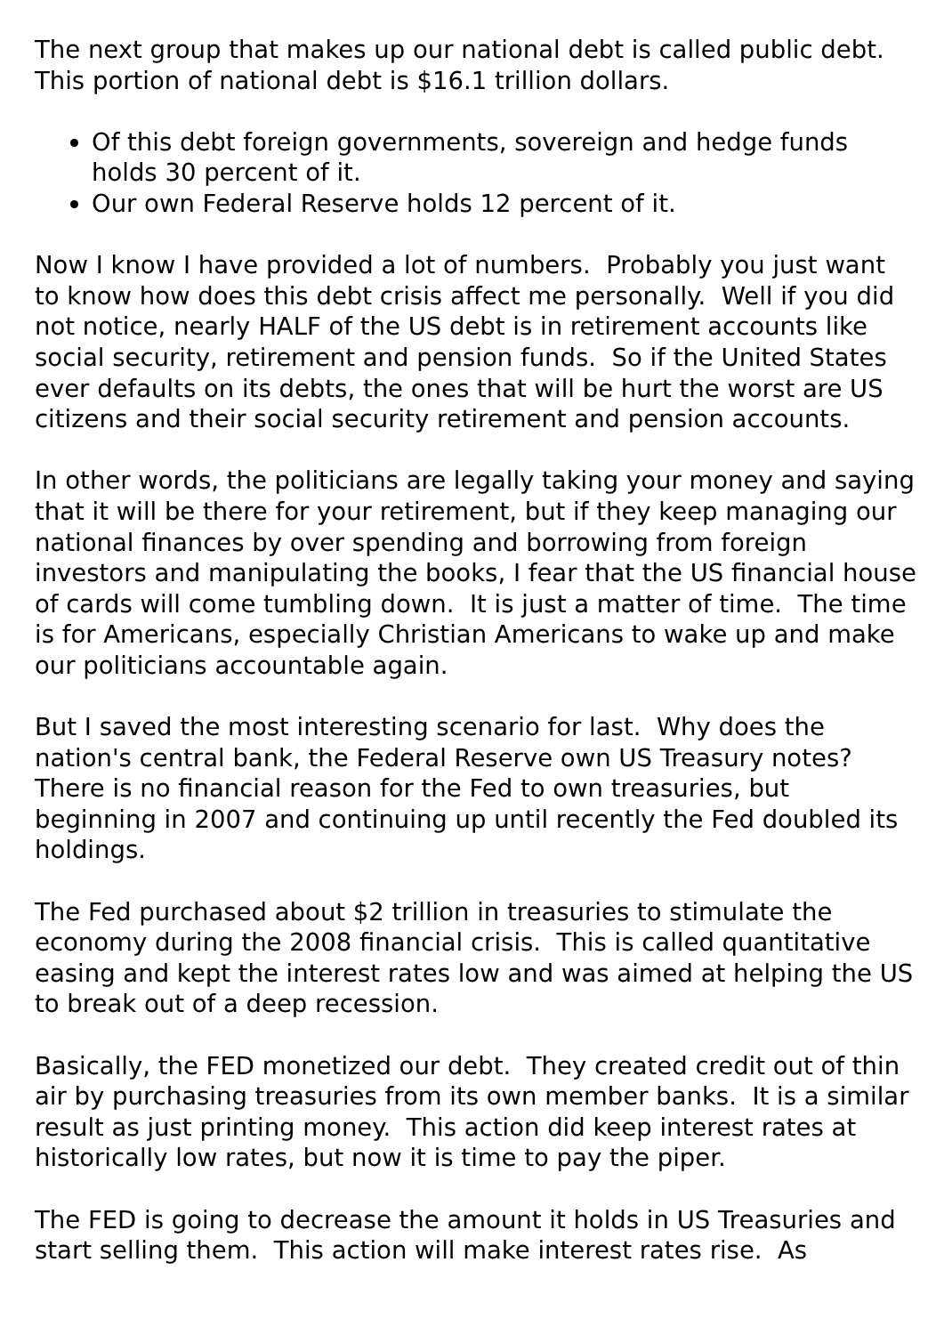The next group that makes up our national debt is called public debt. This portion of national debt is $16.1 trillion dollars.
Of this debt foreign governments, sovereign and hedge funds holds 30 percent of it.
Our own Federal Reserve holds 12 percent of it.
Now I know I have provided a lot of numbers. Probably you just want to know how does this debt crisis affect me personally. Well if you did not notice, nearly HALF of the US debt is in retirement accounts like social security, retirement and pension funds. So if the United States ever defaults on its debts, the ones that will be hurt the worst are US citizens and their social security retirement and pension accounts.
In other words, the politicians are legally taking your money and saying that it will be there for your retirement, but if they keep managing our national finances by over spending and borrowing from foreign investors and manipulating the books, I fear that the US financial house of cards will come tumbling down. It is just a matter of time. The time is for Americans, especially Christian Americans to wake up and make our politicians accountable again.
But I saved the most interesting scenario for last. Why does the nation's central bank, the Federal Reserve own US Treasury notes? There is no financial reason for the Fed to own treasuries, but beginning in 2007 and continuing up until recently the Fed doubled its holdings.
The Fed purchased about $2 trillion in treasuries to stimulate the economy during the 2008 financial crisis. This is called quantitative easing and kept the interest rates low and was aimed at helping the US to break out of a deep recession.
Basically, the FED monetized our debt. They created credit out of thin air by purchasing treasuries from its own member banks. It is a similar result as just printing money. This action did keep interest rates at historically low rates, but now it is time to pay the piper.
The FED is going to decrease the amount it holds in US Treasuries and start selling them. This action will make interest rates rise. As